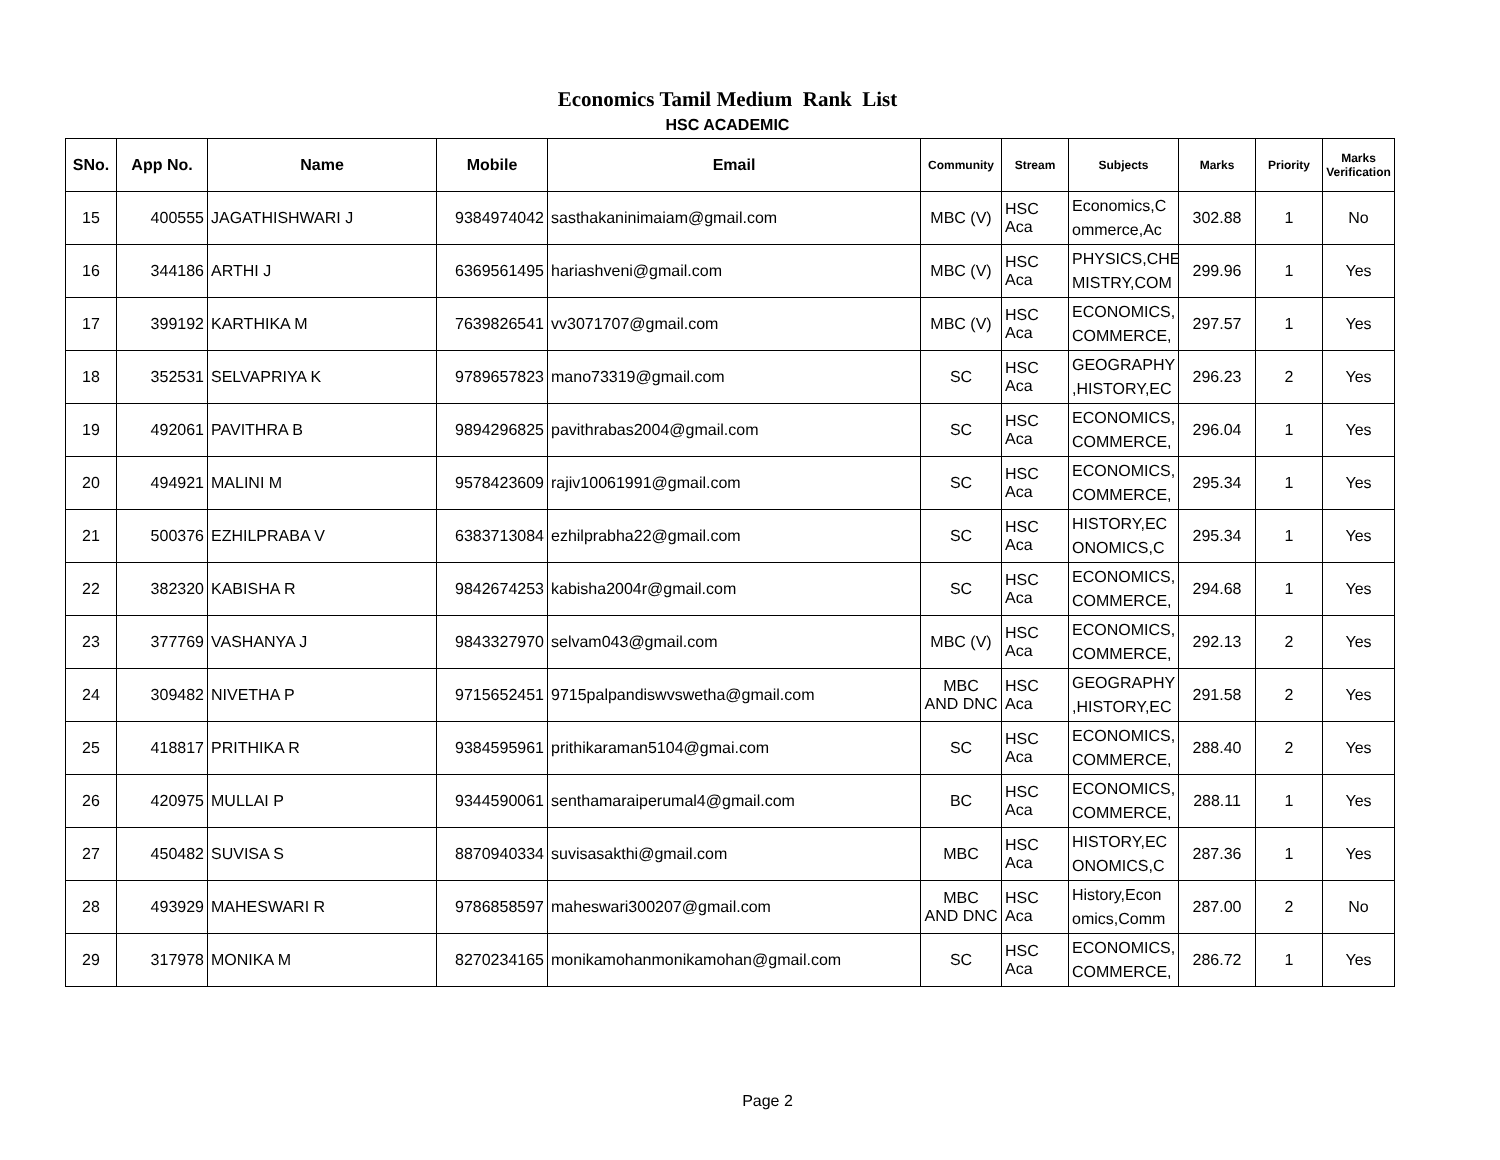Economics Tamil Medium Rank List
HSC ACADEMIC
| SNo. | App No. | Name | Mobile | Email | Community | Stream | Subjects | Marks | Priority | Marks Verification |
| --- | --- | --- | --- | --- | --- | --- | --- | --- | --- | --- |
| 15 | 400555 | JAGATHISHWARI J | 9384974042 | sasthakaninimaiam@gmail.com | MBC (V) | HSC Aca | Economics,C ommerce,Ac | 302.88 | 1 | No |
| 16 | 344186 | ARTHI J | 6369561495 | hariashveni@gmail.com | MBC (V) | HSC Aca | PHYSICS,CHE MISTRY,COM | 299.96 | 1 | Yes |
| 17 | 399192 | KARTHIKA M | 7639826541 | vv3071707@gmail.com | MBC (V) | HSC Aca | ECONOMICS, COMMERCE, | 297.57 | 1 | Yes |
| 18 | 352531 | SELVAPRIYA K | 9789657823 | mano73319@gmail.com | SC | HSC Aca | GEOGRAPHY ,HISTORY,EC | 296.23 | 2 | Yes |
| 19 | 492061 | PAVITHRA B | 9894296825 | pavithrabas2004@gmail.com | SC | HSC Aca | ECONOMICS, COMMERCE, | 296.04 | 1 | Yes |
| 20 | 494921 | MALINI M | 9578423609 | rajiv10061991@gmail.com | SC | HSC Aca | ECONOMICS, COMMERCE, | 295.34 | 1 | Yes |
| 21 | 500376 | EZHILPRABA V | 6383713084 | ezhilprabha22@gmail.com | SC | HSC Aca | HISTORY,EC ONOMICS,C | 295.34 | 1 | Yes |
| 22 | 382320 | KABISHA R | 9842674253 | kabisha2004r@gmail.com | SC | HSC Aca | ECONOMICS, COMMERCE, | 294.68 | 1 | Yes |
| 23 | 377769 | VASHANYA J | 9843327970 | selvam043@gmail.com | MBC (V) | HSC Aca | ECONOMICS, COMMERCE, | 292.13 | 2 | Yes |
| 24 | 309482 | NIVETHA P | 9715652451 | 9715palpandiswvswetha@gmail.com | MBC AND DNC | HSC Aca | GEOGRAPHY ,HISTORY,EC | 291.58 | 2 | Yes |
| 25 | 418817 | PRITHIKA R | 9384595961 | prithikaraman5104@gmai.com | SC | HSC Aca | ECONOMICS, COMMERCE, | 288.40 | 2 | Yes |
| 26 | 420975 | MULLAI P | 9344590061 | senthamaraiperumal4@gmail.com | BC | HSC Aca | ECONOMICS, COMMERCE, | 288.11 | 1 | Yes |
| 27 | 450482 | SUVISA S | 8870940334 | suvisasakthi@gmail.com | MBC | HSC Aca | HISTORY,EC ONOMICS,C | 287.36 | 1 | Yes |
| 28 | 493929 | MAHESWARI R | 9786858597 | maheswari300207@gmail.com | MBC AND DNC | HSC Aca | History,Econ omics,Comm | 287.00 | 2 | No |
| 29 | 317978 | MONIKA M | 8270234165 | monikamohanmonikamohan@gmail.com | SC | HSC Aca | ECONOMICS, COMMERCE, | 286.72 | 1 | Yes |
Page 2